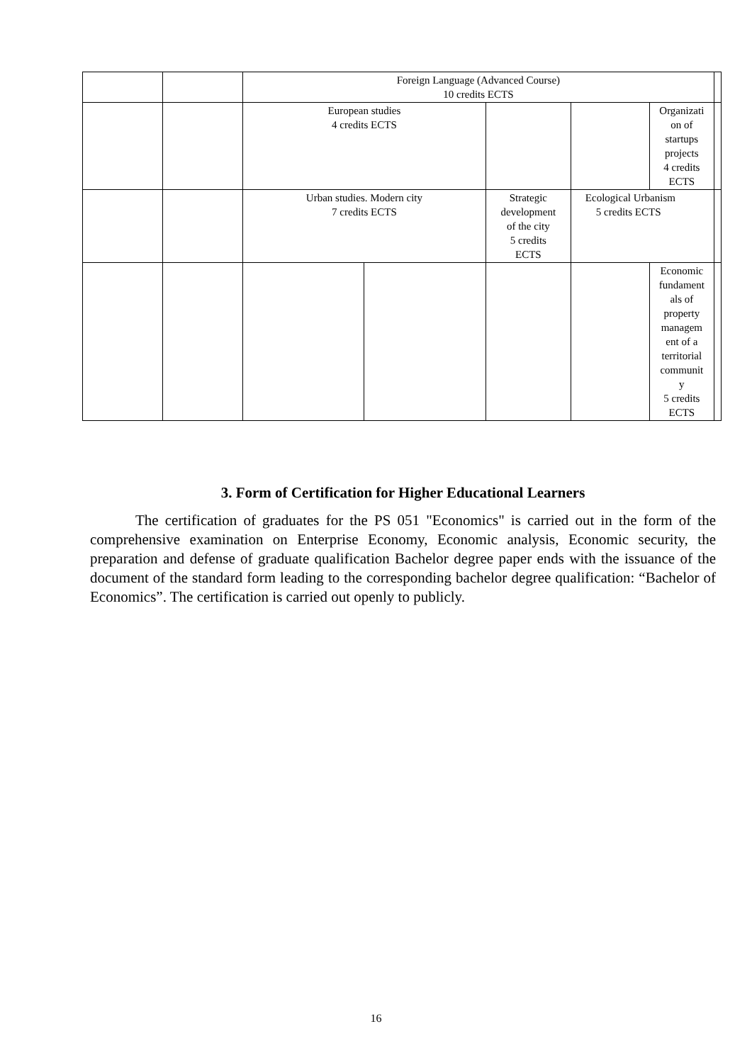| | | Foreign Language (Advanced Course) 10 credits ECTS | | | | | |
| | | European studies 4 credits ECTS | | | | Organizati on of startups projects 4 credits ECTS | |
| | | Urban studies. Modern city 7 credits ECTS | | Strategic development of the city 5 credits ECTS | Ecological Urbanism 5 credits ECTS | | |
| | | | | | | Economic fundament als of property managem ent of a territorial communit y 5 credits ECTS | |
3. Form of Certification for Higher Educational Learners
The certification of graduates for the PS 051 "Economics" is carried out in the form of the comprehensive examination on Enterprise Economy, Economic analysis, Economic security, the preparation and defense of graduate qualification Bachelor degree paper ends with the issuance of the document of the standard form leading to the corresponding bachelor degree qualification: “Bachelor of Economics”. The certification is carried out openly to publicly.
16